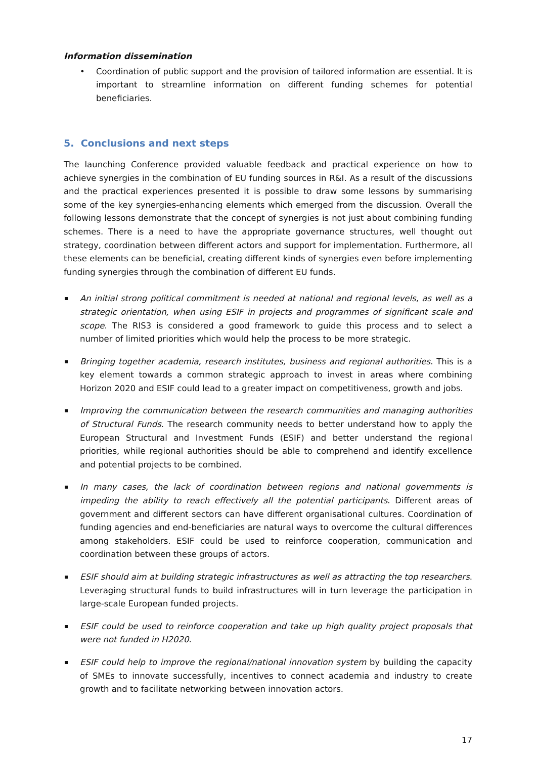Information dissemination
• Coordination of public support and the provision of tailored information are essential. It is important to streamline information on different funding schemes for potential beneficiaries.
5. Conclusions and next steps
The launching Conference provided valuable feedback and practical experience on how to achieve synergies in the combination of EU funding sources in R&I. As a result of the discussions and the practical experiences presented it is possible to draw some lessons by summarising some of the key synergies-enhancing elements which emerged from the discussion. Overall the following lessons demonstrate that the concept of synergies is not just about combining funding schemes. There is a need to have the appropriate governance structures, well thought out strategy, coordination between different actors and support for implementation. Furthermore, all these elements can be beneficial, creating different kinds of synergies even before implementing funding synergies through the combination of different EU funds.
An initial strong political commitment is needed at national and regional levels, as well as a strategic orientation, when using ESIF in projects and programmes of significant scale and scope. The RIS3 is considered a good framework to guide this process and to select a number of limited priorities which would help the process to be more strategic.
Bringing together academia, research institutes, business and regional authorities. This is a key element towards a common strategic approach to invest in areas where combining Horizon 2020 and ESIF could lead to a greater impact on competitiveness, growth and jobs.
Improving the communication between the research communities and managing authorities of Structural Funds. The research community needs to better understand how to apply the European Structural and Investment Funds (ESIF) and better understand the regional priorities, while regional authorities should be able to comprehend and identify excellence and potential projects to be combined.
In many cases, the lack of coordination between regions and national governments is impeding the ability to reach effectively all the potential participants. Different areas of government and different sectors can have different organisational cultures. Coordination of funding agencies and end-beneficiaries are natural ways to overcome the cultural differences among stakeholders. ESIF could be used to reinforce cooperation, communication and coordination between these groups of actors.
ESIF should aim at building strategic infrastructures as well as attracting the top researchers. Leveraging structural funds to build infrastructures will in turn leverage the participation in large-scale European funded projects.
ESIF could be used to reinforce cooperation and take up high quality project proposals that were not funded in H2020.
ESIF could help to improve the regional/national innovation system by building the capacity of SMEs to innovate successfully, incentives to connect academia and industry to create growth and to facilitate networking between innovation actors.
17